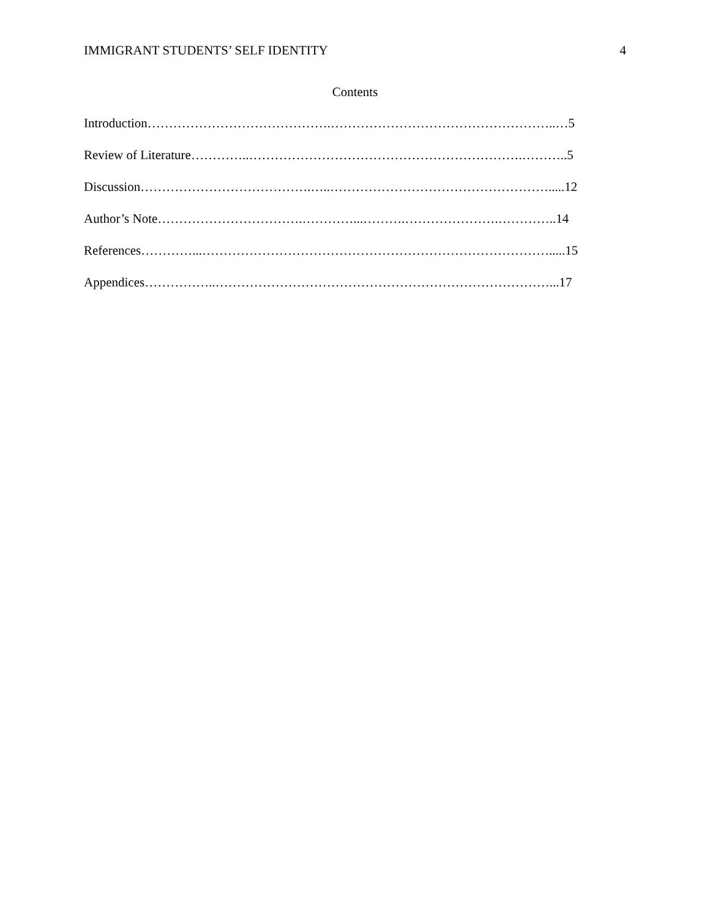IMMIGRANT STUDENTS’ SELF IDENTITY 4
Contents
Introduction…………………………………….……………………………………………..…5
Review of Literature…………..……………………………………………………….………..5
Discussion………………………………….…..…………………………………………….....12
Author’s Note…………………………….…………...……….………………….…………..14
References…………...……………………………………………………………………….....15
Appendices……………..……………………………………………………………………...17